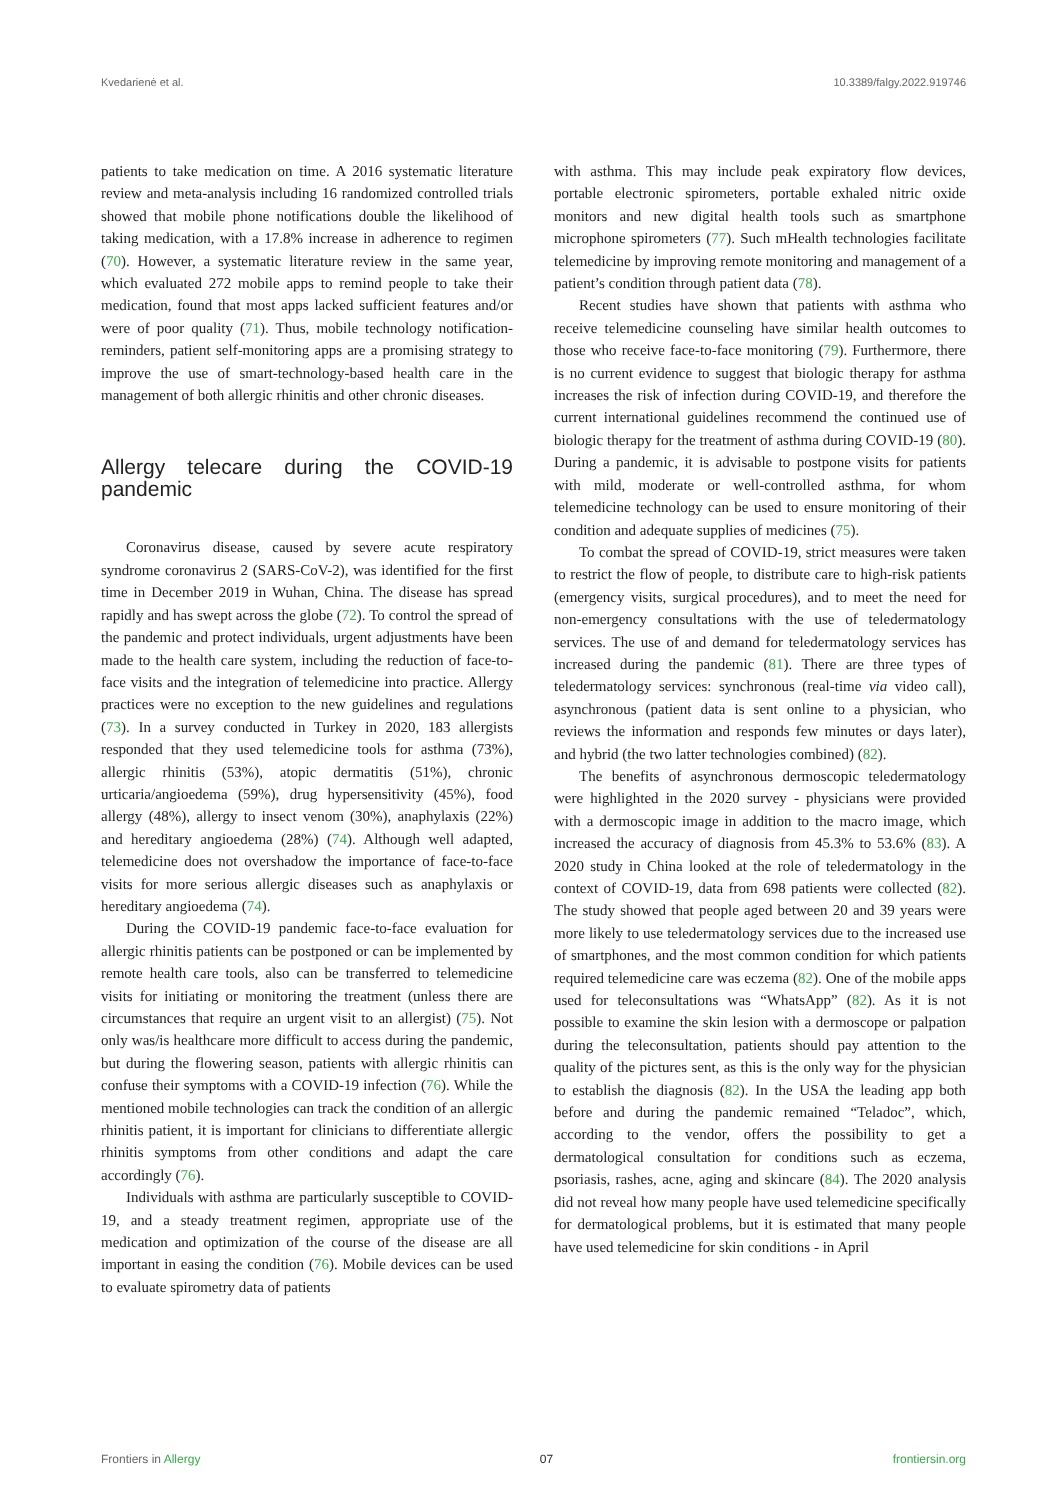Kvedarienė et al. 10.3389/falgy.2022.919746
patients to take medication on time. A 2016 systematic literature review and meta-analysis including 16 randomized controlled trials showed that mobile phone notifications double the likelihood of taking medication, with a 17.8% increase in adherence to regimen (70). However, a systematic literature review in the same year, which evaluated 272 mobile apps to remind people to take their medication, found that most apps lacked sufficient features and/or were of poor quality (71). Thus, mobile technology notification-reminders, patient self-monitoring apps are a promising strategy to improve the use of smart-technology-based health care in the management of both allergic rhinitis and other chronic diseases.
Allergy telecare during the COVID-19 pandemic
Coronavirus disease, caused by severe acute respiratory syndrome coronavirus 2 (SARS-CoV-2), was identified for the first time in December 2019 in Wuhan, China. The disease has spread rapidly and has swept across the globe (72). To control the spread of the pandemic and protect individuals, urgent adjustments have been made to the health care system, including the reduction of face-to-face visits and the integration of telemedicine into practice. Allergy practices were no exception to the new guidelines and regulations (73). In a survey conducted in Turkey in 2020, 183 allergists responded that they used telemedicine tools for asthma (73%), allergic rhinitis (53%), atopic dermatitis (51%), chronic urticaria/angioedema (59%), drug hypersensitivity (45%), food allergy (48%), allergy to insect venom (30%), anaphylaxis (22%) and hereditary angioedema (28%) (74). Although well adapted, telemedicine does not overshadow the importance of face-to-face visits for more serious allergic diseases such as anaphylaxis or hereditary angioedema (74).
During the COVID-19 pandemic face-to-face evaluation for allergic rhinitis patients can be postponed or can be implemented by remote health care tools, also can be transferred to telemedicine visits for initiating or monitoring the treatment (unless there are circumstances that require an urgent visit to an allergist) (75). Not only was/is healthcare more difficult to access during the pandemic, but during the flowering season, patients with allergic rhinitis can confuse their symptoms with a COVID-19 infection (76). While the mentioned mobile technologies can track the condition of an allergic rhinitis patient, it is important for clinicians to differentiate allergic rhinitis symptoms from other conditions and adapt the care accordingly (76).
Individuals with asthma are particularly susceptible to COVID-19, and a steady treatment regimen, appropriate use of the medication and optimization of the course of the disease are all important in easing the condition (76). Mobile devices can be used to evaluate spirometry data of patients
with asthma. This may include peak expiratory flow devices, portable electronic spirometers, portable exhaled nitric oxide monitors and new digital health tools such as smartphone microphone spirometers (77). Such mHealth technologies facilitate telemedicine by improving remote monitoring and management of a patient’s condition through patient data (78).
Recent studies have shown that patients with asthma who receive telemedicine counseling have similar health outcomes to those who receive face-to-face monitoring (79). Furthermore, there is no current evidence to suggest that biologic therapy for asthma increases the risk of infection during COVID-19, and therefore the current international guidelines recommend the continued use of biologic therapy for the treatment of asthma during COVID-19 (80). During a pandemic, it is advisable to postpone visits for patients with mild, moderate or well-controlled asthma, for whom telemedicine technology can be used to ensure monitoring of their condition and adequate supplies of medicines (75).
To combat the spread of COVID-19, strict measures were taken to restrict the flow of people, to distribute care to high-risk patients (emergency visits, surgical procedures), and to meet the need for non-emergency consultations with the use of teledermatology services. The use of and demand for teledermatology services has increased during the pandemic (81). There are three types of teledermatology services: synchronous (real-time via video call), asynchronous (patient data is sent online to a physician, who reviews the information and responds few minutes or days later), and hybrid (the two latter technologies combined) (82).
The benefits of asynchronous dermoscopic teledermatology were highlighted in the 2020 survey - physicians were provided with a dermoscopic image in addition to the macro image, which increased the accuracy of diagnosis from 45.3% to 53.6% (83). A 2020 study in China looked at the role of teledermatology in the context of COVID-19, data from 698 patients were collected (82). The study showed that people aged between 20 and 39 years were more likely to use teledermatology services due to the increased use of smartphones, and the most common condition for which patients required telemedicine care was eczema (82). One of the mobile apps used for teleconsultations was “WhatsApp” (82). As it is not possible to examine the skin lesion with a dermoscope or palpation during the teleconsultation, patients should pay attention to the quality of the pictures sent, as this is the only way for the physician to establish the diagnosis (82). In the USA the leading app both before and during the pandemic remained “Teladoc”, which, according to the vendor, offers the possibility to get a dermatological consultation for conditions such as eczema, psoriasis, rashes, acne, aging and skincare (84). The 2020 analysis did not reveal how many people have used telemedicine specifically for dermatological problems, but it is estimated that many people have used telemedicine for skin conditions - in April
Frontiers in Allergy 07 frontiersin.org